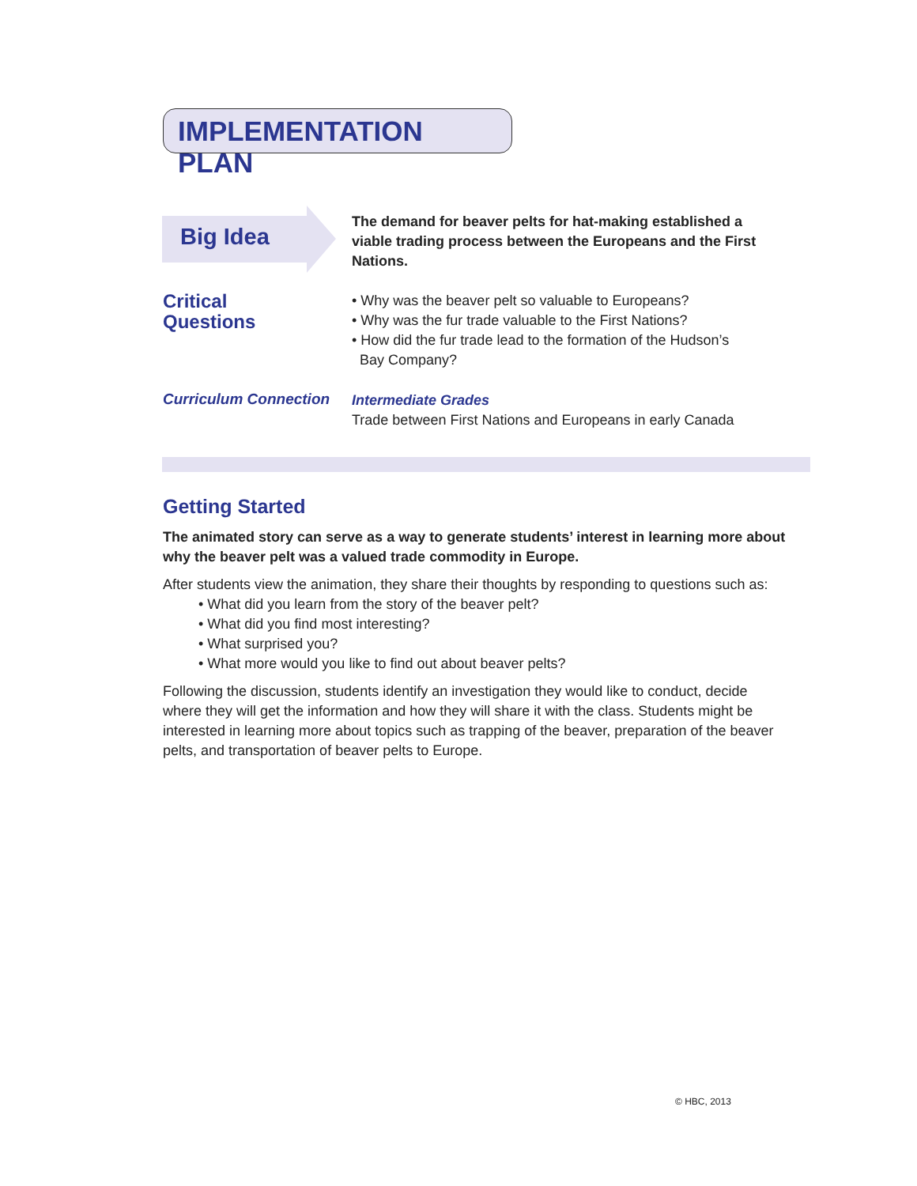IMPLEMENTATION PLAN
Big Idea
The demand for beaver pelts for hat-making established a viable trading process between the Europeans and the First Nations.
Critical
Questions
• Why was the beaver pelt so valuable to Europeans?
• Why was the fur trade valuable to the First Nations?
• How did the fur trade lead to the formation of the Hudson’s
Bay Company?
Curriculum Connection
Intermediate Grades
Trade between First Nations and Europeans in early Canada
Getting Started
The animated story can serve as a way to generate students’ interest in learning more about why the beaver pelt was a valued trade commodity in Europe.
After students view the animation, they share their thoughts by responding to questions such as:
• What did you learn from the story of the beaver pelt?
• What did you find most interesting?
• What surprised you?
• What more would you like to find out about beaver pelts?
Following the discussion, students identify an investigation they would like to conduct, decide where they will get the information and how they will share it with the class. Students might be interested in learning more about topics such as trapping of the beaver, preparation of the beaver pelts, and transportation of beaver pelts to Europe.
© HBC, 2013